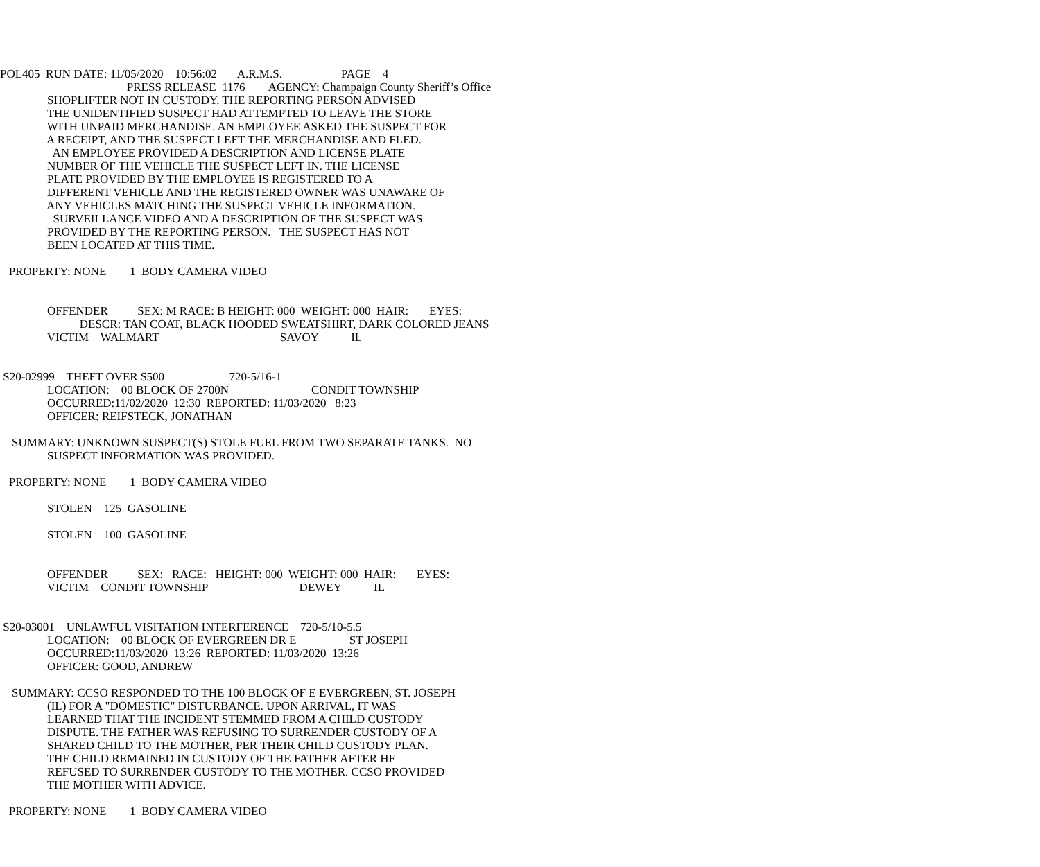POL405 RUN DATE: 11/05/2020 10:56:02 A.R.M.S. PAGE 4
PRESS RELEASE 1176 AGENCY: Champaign County Sheriff’s Office
SHOPLIFTER NOT IN CUSTODY. THE REPORTING PERSON ADVISED
THE UNIDENTIFIED SUSPECT HAD ATTEMPTED TO LEAVE THE STORE
WITH UNPAID MERCHANDISE. AN EMPLOYEE ASKED THE SUSPECT FOR
A RECEIPT, AND THE SUSPECT LEFT THE MERCHANDISE AND FLED.
AN EMPLOYEE PROVIDED A DESCRIPTION AND LICENSE PLATE
NUMBER OF THE VEHICLE THE SUSPECT LEFT IN. THE LICENSE
PLATE PROVIDED BY THE EMPLOYEE IS REGISTERED TO A
DIFFERENT VEHICLE AND THE REGISTERED OWNER WAS UNAWARE OF
ANY VEHICLES MATCHING THE SUSPECT VEHICLE INFORMATION.
SURVEILLANCE VIDEO AND A DESCRIPTION OF THE SUSPECT WAS
PROVIDED BY THE REPORTING PERSON. THE SUSPECT HAS NOT
BEEN LOCATED AT THIS TIME.
PROPERTY: NONE 1 BODY CAMERA VIDEO
OFFENDER SEX: M RACE: B HEIGHT: 000 WEIGHT: 000 HAIR: EYES:
DESCR: TAN COAT, BLACK HOODED SWEATSHIRT, DARK COLORED JEANS
VICTIM WALMART SAVOY IL
S20-02999 THEFT OVER $500 720-5/16-1
LOCATION: 00 BLOCK OF 2700N CONDIT TOWNSHIP
OCCURRED:11/02/2020 12:30 REPORTED: 11/03/2020 8:23
OFFICER: REIFSTECK, JONATHAN
SUMMARY: UNKNOWN SUSPECT(S) STOLE FUEL FROM TWO SEPARATE TANKS. NO
SUSPECT INFORMATION WAS PROVIDED.
PROPERTY: NONE 1 BODY CAMERA VIDEO
STOLEN 125 GASOLINE
STOLEN 100 GASOLINE
OFFENDER SEX: RACE: HEIGHT: 000 WEIGHT: 000 HAIR: EYES:
VICTIM CONDIT TOWNSHIP DEWEY IL
S20-03001 UNLAWFUL VISITATION INTERFERENCE 720-5/10-5.5
LOCATION: 00 BLOCK OF EVERGREEN DR E ST JOSEPH
OCCURRED:11/03/2020 13:26 REPORTED: 11/03/2020 13:26
OFFICER: GOOD, ANDREW
SUMMARY: CCSO RESPONDED TO THE 100 BLOCK OF E EVERGREEN, ST. JOSEPH
(IL) FOR A "DOMESTIC" DISTURBANCE. UPON ARRIVAL, IT WAS
LEARNED THAT THE INCIDENT STEMMED FROM A CHILD CUSTODY
DISPUTE. THE FATHER WAS REFUSING TO SURRENDER CUSTODY OF A
SHARED CHILD TO THE MOTHER, PER THEIR CHILD CUSTODY PLAN.
THE CHILD REMAINED IN CUSTODY OF THE FATHER AFTER HE
REFUSED TO SURRENDER CUSTODY TO THE MOTHER. CCSO PROVIDED
THE MOTHER WITH ADVICE.
PROPERTY: NONE 1 BODY CAMERA VIDEO